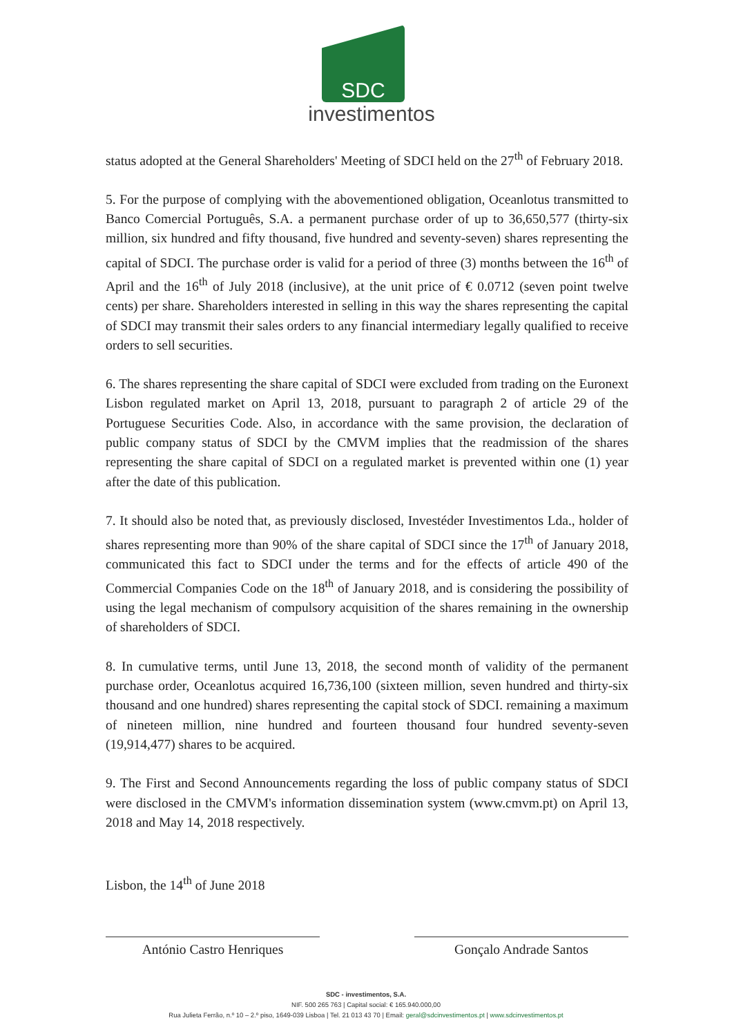SDC
investimentos
status adopted at the General Shareholders' Meeting of SDCI held on the 27<sup>th</sup> of February 2018.
5. For the purpose of complying with the abovementioned obligation, Oceanlotus transmitted to Banco Comercial Português, S.A. a permanent purchase order of up to 36,650,577 (thirty-six million, six hundred and fifty thousand, five hundred and seventy-seven) shares representing the capital of SDCI. The purchase order is valid for a period of three (3) months between the 16<sup>th</sup> of April and the 16<sup>th</sup> of July 2018 (inclusive), at the unit price of € 0.0712 (seven point twelve cents) per share. Shareholders interested in selling in this way the shares representing the capital of SDCI may transmit their sales orders to any financial intermediary legally qualified to receive orders to sell securities.
6. The shares representing the share capital of SDCI were excluded from trading on the Euronext Lisbon regulated market on April 13, 2018, pursuant to paragraph 2 of article 29 of the Portuguese Securities Code. Also, in accordance with the same provision, the declaration of public company status of SDCI by the CMVM implies that the readmission of the shares representing the share capital of SDCI on a regulated market is prevented within one (1) year after the date of this publication.
7. It should also be noted that, as previously disclosed, Investéder Investimentos Lda., holder of shares representing more than 90% of the share capital of SDCI since the 17<sup>th</sup> of January 2018, communicated this fact to SDCI under the terms and for the effects of article 490 of the Commercial Companies Code on the 18<sup>th</sup> of January 2018, and is considering the possibility of using the legal mechanism of compulsory acquisition of the shares remaining in the ownership of shareholders of SDCI.
8. In cumulative terms, until June 13, 2018, the second month of validity of the permanent purchase order, Oceanlotus acquired 16,736,100 (sixteen million, seven hundred and thirty-six thousand and one hundred) shares representing the capital stock of SDCI. remaining a maximum of nineteen million, nine hundred and fourteen thousand four hundred seventy-seven (19,914,477) shares to be acquired.
9. The First and Second Announcements regarding the loss of public company status of SDCI were disclosed in the CMVM's information dissemination system (www.cmvm.pt) on April 13, 2018 and May 14, 2018 respectively.
Lisbon, the 14<sup>th</sup> of June 2018
António Castro Henriques Gonçalo Andrade Santos
SDC - investimentos, S.A.
NIF. 500 265 763 | Capital social: € 165.940.000,00
Rua Julieta Ferrão, n.º 10 – 2.º piso, 1649-039 Lisboa | Tel. 21 013 43 70 | Email: geral@sdcinvestimentos.pt | www.sdcinvestimentos.pt